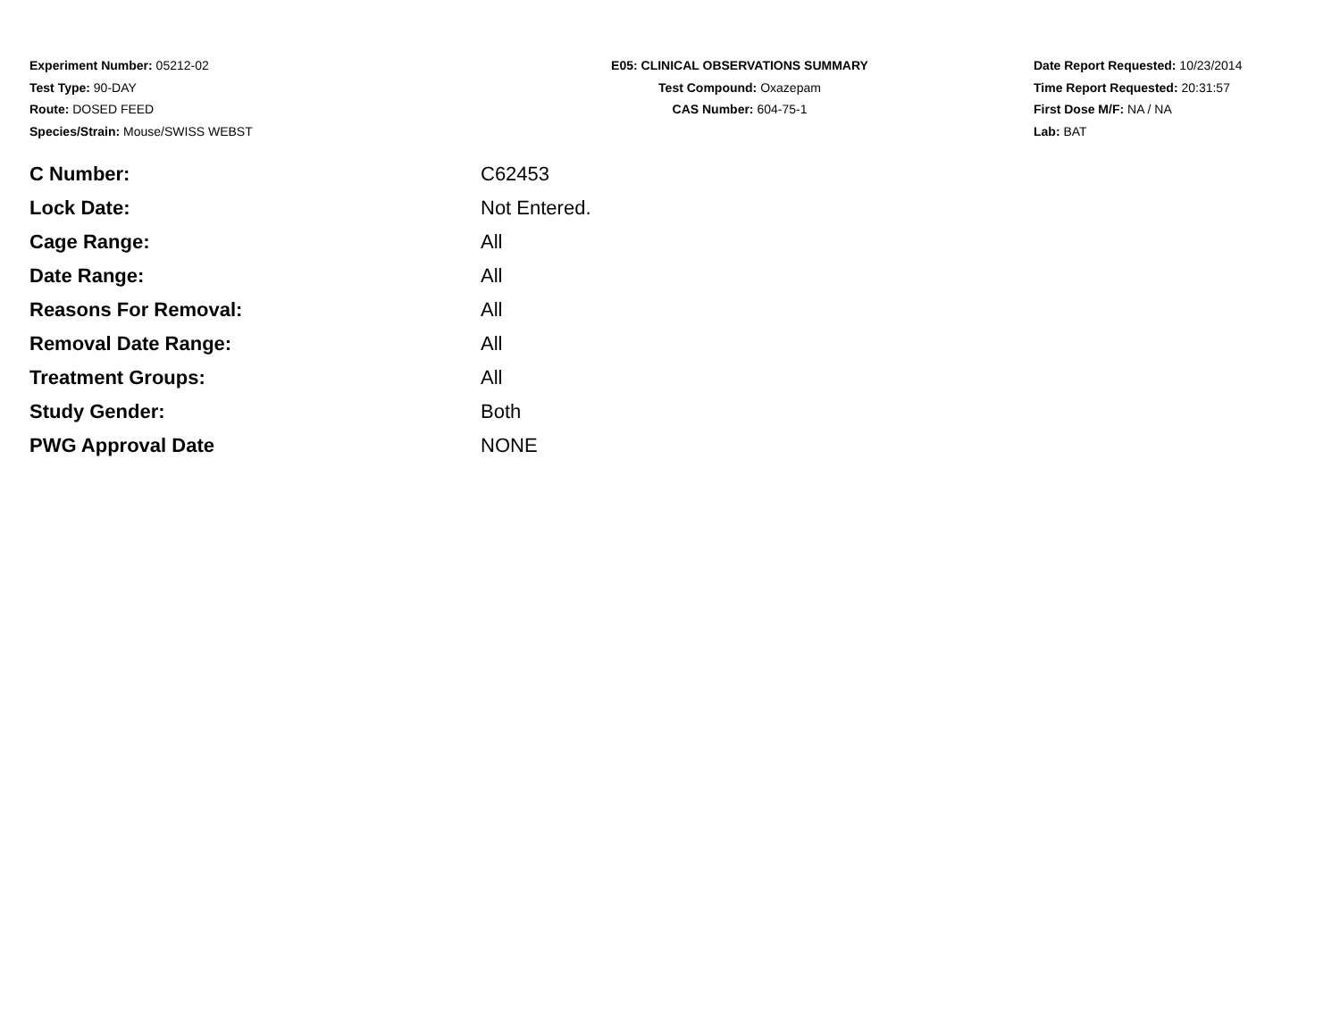Experiment Number: 05212-02
Test Type: 90-DAY
Route: DOSED FEED
Species/Strain: Mouse/SWISS WEBST
E05: CLINICAL OBSERVATIONS SUMMARY
Test Compound: Oxazepam
CAS Number: 604-75-1
Date Report Requested: 10/23/2014
Time Report Requested: 20:31:57
First Dose M/F: NA / NA
Lab: BAT
| C Number: | C62453 |
| Lock Date: | Not Entered. |
| Cage Range: | All |
| Date Range: | All |
| Reasons For Removal: | All |
| Removal Date Range: | All |
| Treatment Groups: | All |
| Study Gender: | Both |
| PWG Approval Date | NONE |